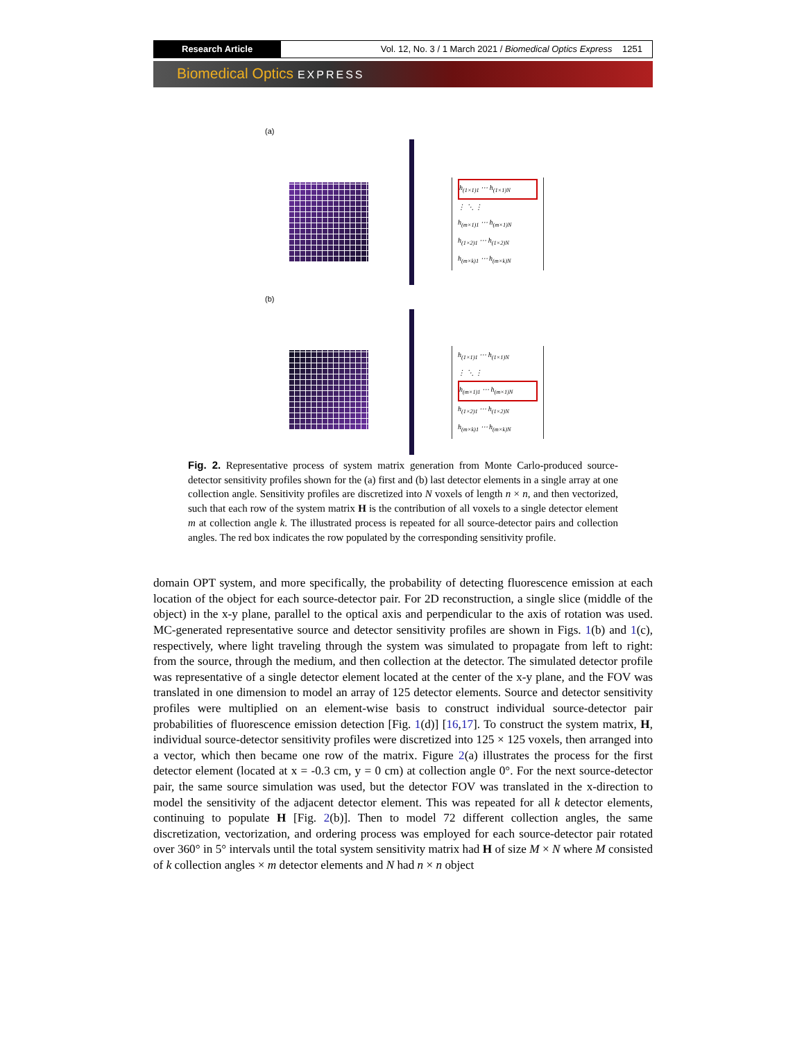Research Article Vol. 12, No. 3 / 1 March 2021 / Biomedical Optics Express 1251
Biomedical Optics EXPRESS
(a)
h<sub>(1×1)1</sub> ⋯ h<sub>(1×1)N</sub>
⋮ ⋱ ⋮
h<sub>(m×1)1</sub> ⋯ h<sub>(m×1)N</sub>
h<sub>(1×2)1</sub> ⋯ h<sub>(1×2)N</sub>
h<sub>(m×k)1</sub> ⋯ h<sub>(m×k)N</sub>
(b)
h<sub>(1×1)1</sub> ⋯ h<sub>(1×1)N</sub>
⋮ ⋱ ⋮
h<sub>(m×1)1</sub> ⋯ h<sub>(m×1)N</sub>
h<sub>(1×2)1</sub> ⋯ h<sub>(1×2)N</sub>
h<sub>(m×k)1</sub> ⋯ h<sub>(m×k)N</sub>
Fig. 2. Representative process of system matrix generation from Monte Carlo-produced source-detector sensitivity profiles shown for the (a) first and (b) last detector elements in a single array at one collection angle. Sensitivity profiles are discretized into N voxels of length n × n, and then vectorized, such that each row of the system matrix H is the contribution of all voxels to a single detector element m at collection angle k. The illustrated process is repeated for all source-detector pairs and collection angles. The red box indicates the row populated by the corresponding sensitivity profile.
domain OPT system, and more specifically, the probability of detecting fluorescence emission at each location of the object for each source-detector pair. For 2D reconstruction, a single slice (middle of the object) in the x-y plane, parallel to the optical axis and perpendicular to the axis of rotation was used. MC-generated representative source and detector sensitivity profiles are shown in Figs. 1(b) and 1(c), respectively, where light traveling through the system was simulated to propagate from left to right: from the source, through the medium, and then collection at the detector. The simulated detector profile was representative of a single detector element located at the center of the x-y plane, and the FOV was translated in one dimension to model an array of 125 detector elements. Source and detector sensitivity profiles were multiplied on an element-wise basis to construct individual source-detector pair probabilities of fluorescence emission detection [Fig. 1(d)] [16,17]. To construct the system matrix, H, individual source-detector sensitivity profiles were discretized into 125 × 125 voxels, then arranged into a vector, which then became one row of the matrix. Figure 2(a) illustrates the process for the first detector element (located at x = -0.3 cm, y = 0 cm) at collection angle 0°. For the next source-detector pair, the same source simulation was used, but the detector FOV was translated in the x-direction to model the sensitivity of the adjacent detector element. This was repeated for all k detector elements, continuing to populate H [Fig. 2(b)]. Then to model 72 different collection angles, the same discretization, vectorization, and ordering process was employed for each source-detector pair rotated over 360° in 5° intervals until the total system sensitivity matrix had H of size M × N where M consisted of k collection angles × m detector elements and N had n × n object